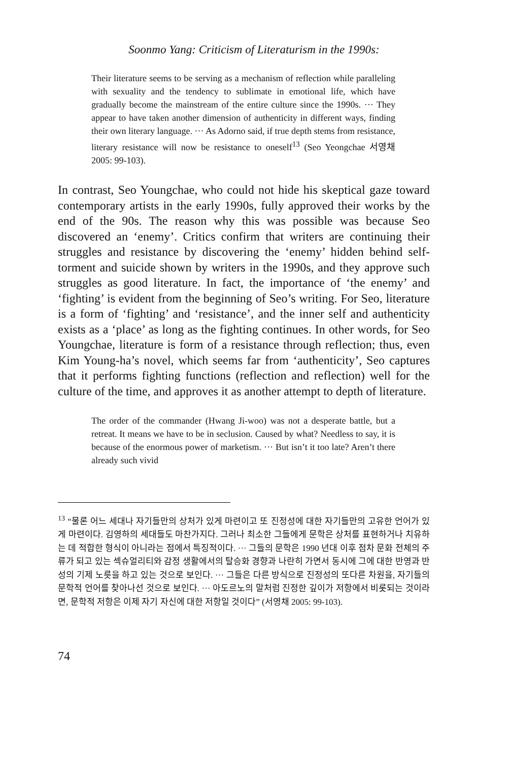Soonmo Yang: Criticism of Literaturism in the 1990s:
Their literature seems to be serving as a mechanism of reflection while paralleling with sexuality and the tendency to sublimate in emotional life, which have gradually become the mainstream of the entire culture since the 1990s. ··· They appear to have taken another dimension of authenticity in different ways, finding their own literary language. ··· As Adorno said, if true depth stems from resistance, literary resistance will now be resistance to oneself<sup>13</sup> (Seo Yeongchae 서영채 2005: 99-103).
In contrast, Seo Youngchae, who could not hide his skeptical gaze toward contemporary artists in the early 1990s, fully approved their works by the end of the 90s. The reason why this was possible was because Seo discovered an ‘enemy’. Critics confirm that writers are continuing their struggles and resistance by discovering the ‘enemy’ hidden behind self-torment and suicide shown by writers in the 1990s, and they approve such struggles as good literature. In fact, the importance of ‘the enemy’ and ‘fighting’ is evident from the beginning of Seo’s writing. For Seo, literature is a form of ‘fighting’ and ‘resistance’, and the inner self and authenticity exists as a ‘place’ as long as the fighting continues. In other words, for Seo Youngchae, literature is form of a resistance through reflection; thus, even Kim Young-ha’s novel, which seems far from ‘authenticity’, Seo captures that it performs fighting functions (reflection and reflection) well for the culture of the time, and approves it as another attempt to depth of literature.
The order of the commander (Hwang Ji-woo) was not a desperate battle, but a retreat. It means we have to be in seclusion. Caused by what? Needless to say, it is because of the enormous power of marketism. ··· But isn’t it too late? Aren’t there already such vivid
<sup>13</sup> “물론 어느 세대나 자기들만의 상처가 있게 마련이고 또 진정성에 대한 자기들만의 고유한 언어가 있게 마련이다. 김영하의 세대들도 마찬가지다. 그러나 최소한 그들에게 문학은 상처를 표현하거나 치유하는 데 적합한 형식이 아니라는 점에서 특징적이다. ··· 그들의 문학은 1990 년대 이후 점차 문화 전체의 주류가 되고 있는 섹슈얼리티와 감정 생활에서의 탈승화 경향과 나란히 가면서 동시에 그에 대한 반영과 반성의 기제 노릇을 하고 있는 것으로 보인다. ··· 그들은 다른 방식으로 진정성의 또다른 차원을, 자기들의 문학적 언어를 찾아나선 것으로 보인다. ··· 아도르노의 말처럼 진정한 깊이가 저항에서 비롯되는 것이라면, 문학적 저항은 이제 자기 자신에 대한 저항일 것이다” (서영채 2005: 99-103).
74